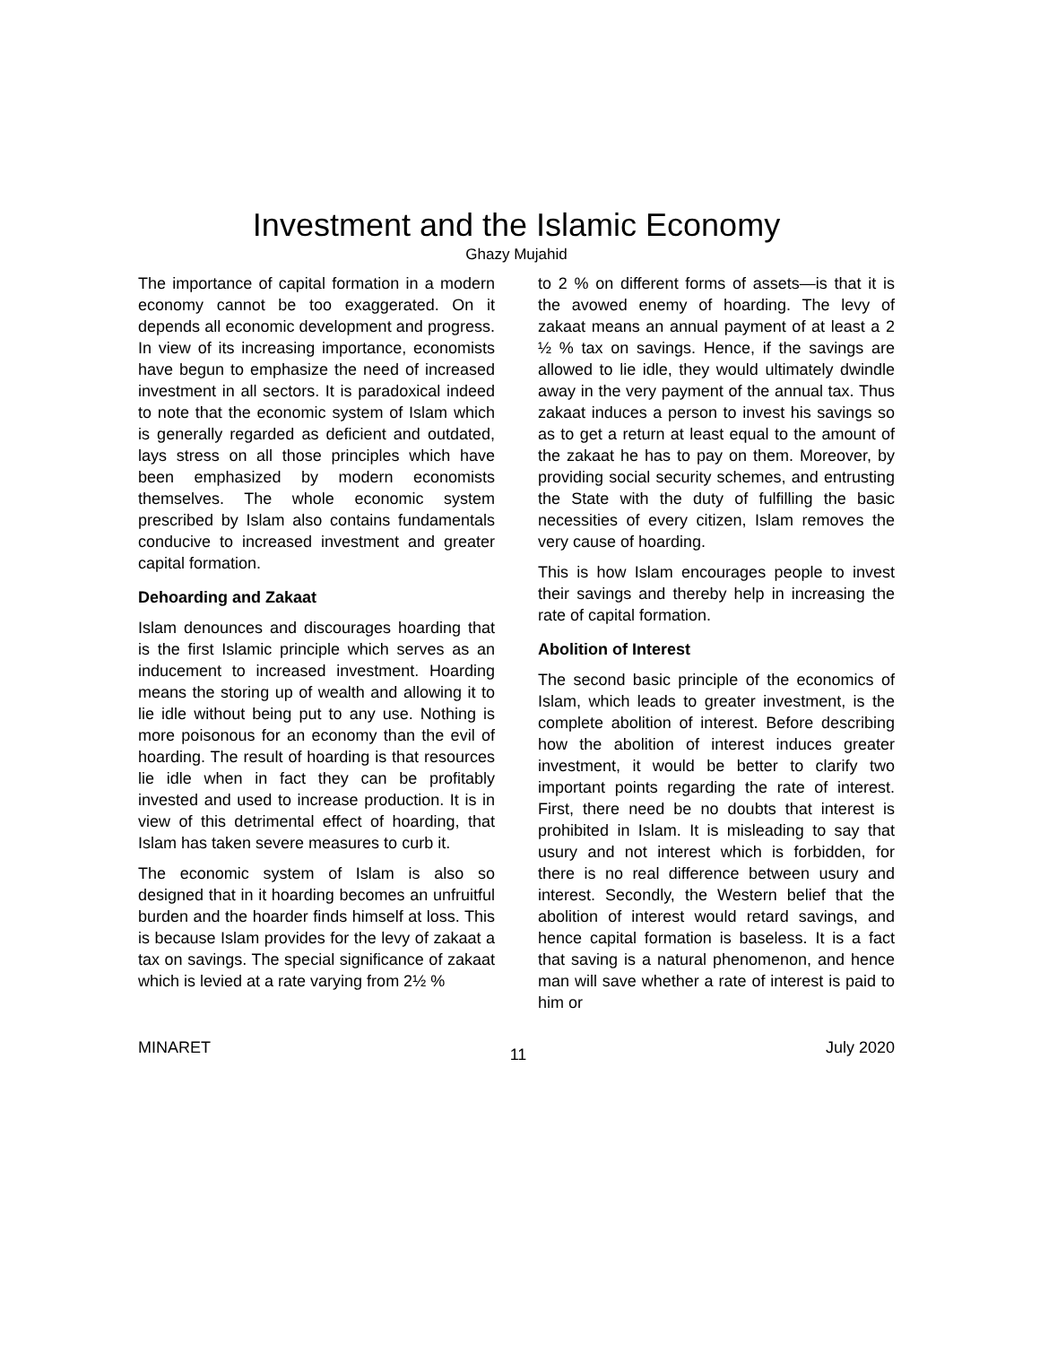Investment and the Islamic Economy
Ghazy Mujahid
The importance of capital formation in a modern economy cannot be too exaggerated. On it depends all economic development and progress. In view of its increasing importance, economists have begun to emphasize the need of increased investment in all sectors. It is paradoxical indeed to note that the economic system of Islam which is generally regarded as deficient and outdated, lays stress on all those principles which have been emphasized by modern economists themselves. The whole economic system prescribed by Islam also contains fundamentals conducive to increased investment and greater capital formation.
Dehoarding and Zakaat
Islam denounces and discourages hoarding that is the first Islamic principle which serves as an inducement to increased investment. Hoarding means the storing up of wealth and allowing it to lie idle without being put to any use. Nothing is more poisonous for an economy than the evil of hoarding. The result of hoarding is that resources lie idle when in fact they can be profitably invested and used to increase production. It is in view of this detrimental effect of hoarding, that Islam has taken severe measures to curb it.
The economic system of Islam is also so designed that in it hoarding becomes an unfruitful burden and the hoarder finds himself at loss. This is because Islam provides for the levy of zakaat a tax on savings. The special significance of zakaat which is levied at a rate varying from 2½ %
to 2 % on different forms of assets—is that it is the avowed enemy of hoarding. The levy of zakaat means an annual payment of at least a 2 ½ % tax on savings. Hence, if the savings are allowed to lie idle, they would ultimately dwindle away in the very payment of the annual tax. Thus zakaat induces a person to invest his savings so as to get a return at least equal to the amount of the zakaat he has to pay on them. Moreover, by providing social security schemes, and entrusting the State with the duty of fulfilling the basic necessities of every citizen, Islam removes the very cause of hoarding.
This is how Islam encourages people to invest their savings and thereby help in increasing the rate of capital formation.
Abolition of Interest
The second basic principle of the economics of Islam, which leads to greater investment, is the complete abolition of interest. Before describing how the abolition of interest induces greater investment, it would be better to clarify two important points regarding the rate of interest. First, there need be no doubts that interest is prohibited in Islam. It is misleading to say that usury and not interest which is forbidden, for there is no real difference between usury and interest. Secondly, the Western belief that the abolition of interest would retard savings, and hence capital formation is baseless. It is a fact that saving is a natural phenomenon, and hence man will save whether a rate of interest is paid to him or
MINARET 11 July 2020